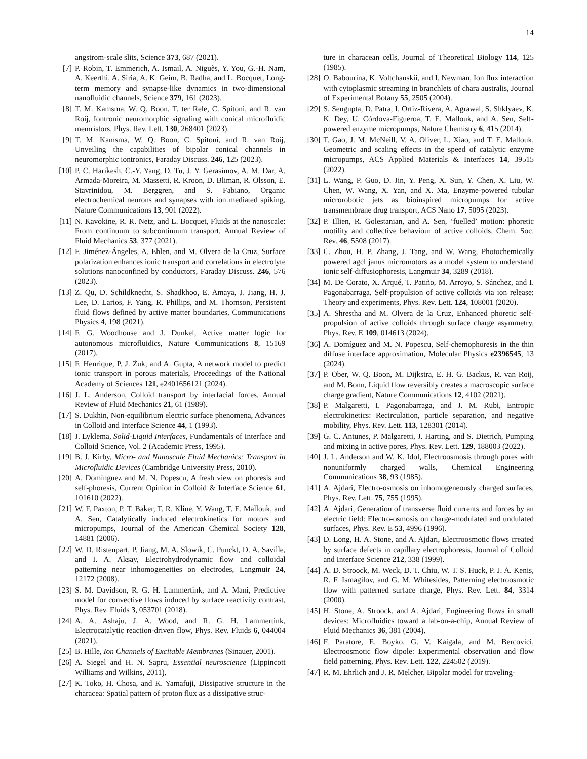14
angstrom-scale slits, Science 373, 687 (2021).
[7] P. Robin, T. Emmerich, A. Ismail, A. Niguès, Y. You, G.-H. Nam, A. Keerthi, A. Siria, A. K. Geim, B. Radha, and L. Bocquet, Long-term memory and synapse-like dynamics in two-dimensional nanofluidic channels, Science 379, 161 (2023).
[8] T. M. Kamsma, W. Q. Boon, T. ter Rele, C. Spitoni, and R. van Roij, Iontronic neuromorphic signaling with conical microfluidic memristors, Phys. Rev. Lett. 130, 268401 (2023).
[9] T. M. Kamsma, W. Q. Boon, C. Spitoni, and R. van Roij, Unveiling the capabilities of bipolar conical channels in neuromorphic iontronics, Faraday Discuss. 246, 125 (2023).
[10] P. C. Harikesh, C.-Y. Yang, D. Tu, J. Y. Gerasimov, A. M. Dar, A. Armada-Moreira, M. Massetti, R. Kroon, D. Bliman, R. Olsson, E. Stavrinidou, M. Berggren, and S. Fabiano, Organic electrochemical neurons and synapses with ion mediated spiking, Nature Communications 13, 901 (2022).
[11] N. Kavokine, R. R. Netz, and L. Bocquet, Fluids at the nanoscale: From continuum to subcontinuum transport, Annual Review of Fluid Mechanics 53, 377 (2021).
[12] F. Jiménez-Ángeles, A. Ehlen, and M. Olvera de la Cruz, Surface polarization enhances ionic transport and correlations in electrolyte solutions nanoconfined by conductors, Faraday Discuss. 246, 576 (2023).
[13] Z. Qu, D. Schildknecht, S. Shadkhoo, E. Amaya, J. Jiang, H. J. Lee, D. Larios, F. Yang, R. Phillips, and M. Thomson, Persistent fluid flows defined by active matter boundaries, Communications Physics 4, 198 (2021).
[14] F. G. Woodhouse and J. Dunkel, Active matter logic for autonomous microfluidics, Nature Communications 8, 15169 (2017).
[15] F. Henrique, P. J. Żuk, and A. Gupta, A network model to predict ionic transport in porous materials, Proceedings of the National Academy of Sciences 121, e2401656121 (2024).
[16] J. L. Anderson, Colloid transport by interfacial forces, Annual Review of Fluid Mechanics 21, 61 (1989).
[17] S. Dukhin, Non-equilibrium electric surface phenomena, Advances in Colloid and Interface Science 44, 1 (1993).
[18] J. Lyklema, Solid-Liquid Interfaces, Fundamentals of Interface and Colloid Science, Vol. 2 (Academic Press, 1995).
[19] B. J. Kirby, Micro- and Nanoscale Fluid Mechanics: Transport in Microfluidic Devices (Cambridge University Press, 2010).
[20] A. Domínguez and M. N. Popescu, A fresh view on phoresis and self-phoresis, Current Opinion in Colloid & Interface Science 61, 101610 (2022).
[21] W. F. Paxton, P. T. Baker, T. R. Kline, Y. Wang, T. E. Mallouk, and A. Sen, Catalytically induced electrokinetics for motors and micropumps, Journal of the American Chemical Society 128, 14881 (2006).
[22] W. D. Ristenpart, P. Jiang, M. A. Slowik, C. Punckt, D. A. Saville, and I. A. Aksay, Electrohydrodynamic flow and colloidal patterning near inhomogeneities on electrodes, Langmuir 24, 12172 (2008).
[23] S. M. Davidson, R. G. H. Lammertink, and A. Mani, Predictive model for convective flows induced by surface reactivity contrast, Phys. Rev. Fluids 3, 053701 (2018).
[24] A. A. Ashaju, J. A. Wood, and R. G. H. Lammertink, Electrocatalytic reaction-driven flow, Phys. Rev. Fluids 6, 044004 (2021).
[25] B. Hille, Ion Channels of Excitable Membranes (Sinauer, 2001).
[26] A. Siegel and H. N. Sapru, Essential neuroscience (Lippincott Williams and Wilkins, 2011).
[27] K. Toko, H. Chosa, and K. Yamafuji, Dissipative structure in the characea: Spatial pattern of proton flux as a dissipative struc-
ture in characean cells, Journal of Theoretical Biology 114, 125 (1985).
[28] O. Babourina, K. Voltchanskii, and I. Newman, Ion flux interaction with cytoplasmic streaming in branchlets of chara australis, Journal of Experimental Botany 55, 2505 (2004).
[29] S. Sengupta, D. Patra, I. Ortiz-Rivera, A. Agrawal, S. Shklyaev, K. K. Dey, U. Córdova-Figueroa, T. E. Mallouk, and A. Sen, Self-powered enzyme micropumps, Nature Chemistry 6, 415 (2014).
[30] T. Gao, J. M. McNeill, V. A. Oliver, L. Xiao, and T. E. Mallouk, Geometric and scaling effects in the speed of catalytic enzyme micropumps, ACS Applied Materials & Interfaces 14, 39515 (2022).
[31] L. Wang, P. Guo, D. Jin, Y. Peng, X. Sun, Y. Chen, X. Liu, W. Chen, W. Wang, X. Yan, and X. Ma, Enzyme-powered tubular microrobotic jets as bioinspired micropumps for active transmembrane drug transport, ACS Nano 17, 5095 (2023).
[32] P. Illien, R. Golestanian, and A. Sen, ‘fuelled’ motion: phoretic motility and collective behaviour of active colloids, Chem. Soc. Rev. 46, 5508 (2017).
[33] C. Zhou, H. P. Zhang, J. Tang, and W. Wang, Photochemically powered agcl janus micromotors as a model system to understand ionic self-diffusiophoresis, Langmuir 34, 3289 (2018).
[34] M. De Corato, X. Arqué, T. Patiño, M. Arroyo, S. Sánchez, and I. Pagonabarraga, Self-propulsion of active colloids via ion release: Theory and experiments, Phys. Rev. Lett. 124, 108001 (2020).
[35] A. Shrestha and M. Olvera de la Cruz, Enhanced phoretic self-propulsion of active colloids through surface charge asymmetry, Phys. Rev. E 109, 014613 (2024).
[36] A. Domíguez and M. N. Popescu, Self-chemophoresis in the thin diffuse interface approximation, Molecular Physics e2396545, 13 (2024).
[37] P. Ober, W. Q. Boon, M. Dijkstra, E. H. G. Backus, R. van Roij, and M. Bonn, Liquid flow reversibly creates a macroscopic surface charge gradient, Nature Communications 12, 4102 (2021).
[38] P. Malgaretti, I. Pagonabarraga, and J. M. Rubi, Entropic electrokinetics: Recirculation, particle separation, and negative mobility, Phys. Rev. Lett. 113, 128301 (2014).
[39] G. C. Antunes, P. Malgaretti, J. Harting, and S. Dietrich, Pumping and mixing in active pores, Phys. Rev. Lett. 129, 188003 (2022).
[40] J. L. Anderson and W. K. Idol, Electroosmosis through pores with nonuniformly charged walls, Chemical Engineering Communications 38, 93 (1985).
[41] A. Ajdari, Electro-osmosis on inhomogeneously charged surfaces, Phys. Rev. Lett. 75, 755 (1995).
[42] A. Ajdari, Generation of transverse fluid currents and forces by an electric field: Electro-osmosis on charge-modulated and undulated surfaces, Phys. Rev. E 53, 4996 (1996).
[43] D. Long, H. A. Stone, and A. Ajdari, Electroosmotic flows created by surface defects in capillary electrophoresis, Journal of Colloid and Interface Science 212, 338 (1999).
[44] A. D. Stroock, M. Weck, D. T. Chiu, W. T. S. Huck, P. J. A. Kenis, R. F. Ismagilov, and G. M. Whitesides, Patterning electroosmotic flow with patterned surface charge, Phys. Rev. Lett. 84, 3314 (2000).
[45] H. Stone, A. Stroock, and A. Ajdari, Engineering flows in small devices: Microfluidics toward a lab-on-a-chip, Annual Review of Fluid Mechanics 36, 381 (2004).
[46] F. Paratore, E. Boyko, G. V. Kaigala, and M. Bercovici, Electroosmotic flow dipole: Experimental observation and flow field patterning, Phys. Rev. Lett. 122, 224502 (2019).
[47] R. M. Ehrlich and J. R. Melcher, Bipolar model for traveling-